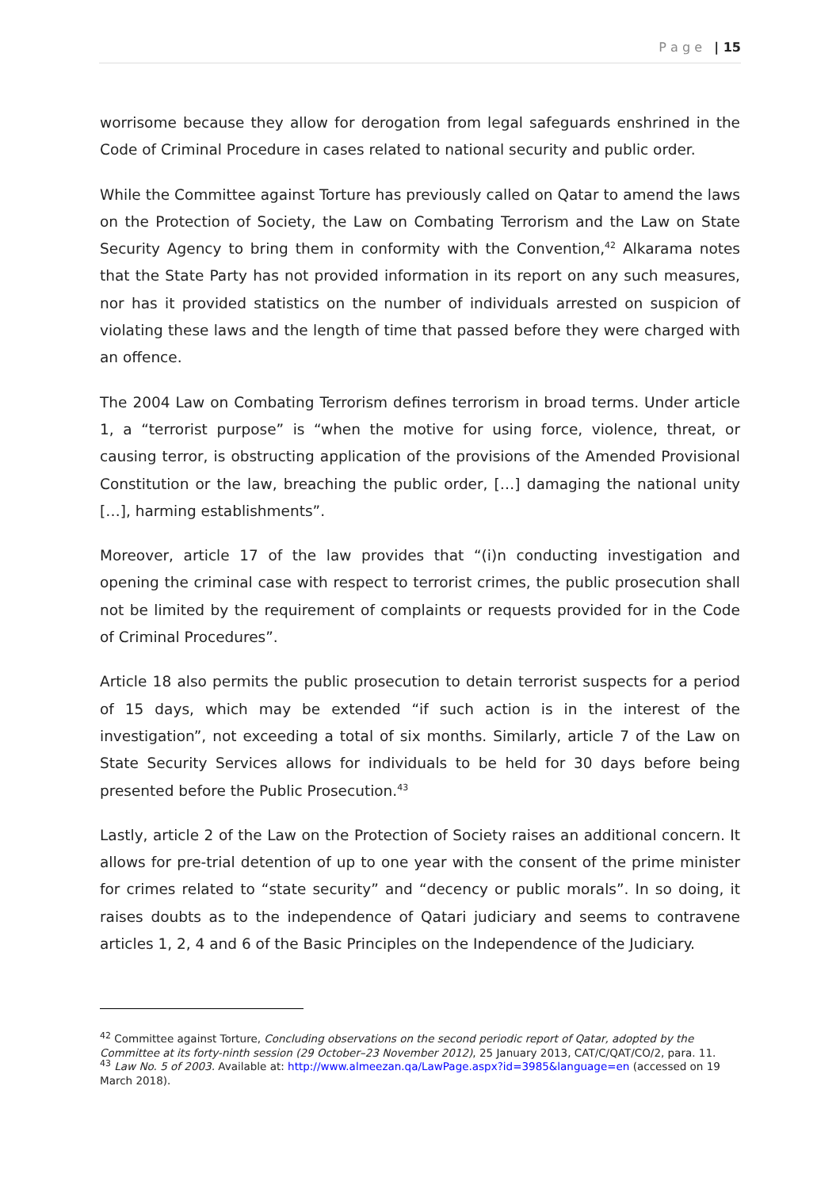P a g e | 15
worrisome because they allow for derogation from legal safeguards enshrined in the Code of Criminal Procedure in cases related to national security and public order.
While the Committee against Torture has previously called on Qatar to amend the laws on the Protection of Society, the Law on Combating Terrorism and the Law on State Security Agency to bring them in conformity with the Convention,<sup>42</sup> Alkarama notes that the State Party has not provided information in its report on any such measures, nor has it provided statistics on the number of individuals arrested on suspicion of violating these laws and the length of time that passed before they were charged with an offence.
The 2004 Law on Combating Terrorism defines terrorism in broad terms. Under article 1, a “terrorist purpose” is “when the motive for using force, violence, threat, or causing terror, is obstructing application of the provisions of the Amended Provisional Constitution or the law, breaching the public order, […] damaging the national unity […], harming establishments”.
Moreover, article 17 of the law provides that “(i)n conducting investigation and opening the criminal case with respect to terrorist crimes, the public prosecution shall not be limited by the requirement of complaints or requests provided for in the Code of Criminal Procedures”.
Article 18 also permits the public prosecution to detain terrorist suspects for a period of 15 days, which may be extended “if such action is in the interest of the investigation”, not exceeding a total of six months. Similarly, article 7 of the Law on State Security Services allows for individuals to be held for 30 days before being presented before the Public Prosecution.<sup>43</sup>
Lastly, article 2 of the Law on the Protection of Society raises an additional concern. It allows for pre-trial detention of up to one year with the consent of the prime minister for crimes related to “state security” and “decency or public morals”. In so doing, it raises doubts as to the independence of Qatari judiciary and seems to contravene articles 1, 2, 4 and 6 of the Basic Principles on the Independence of the Judiciary.
<sup>42</sup> Committee against Torture, Concluding observations on the second periodic report of Qatar, adopted by the Committee at its forty-ninth session (29 October–23 November 2012), 25 January 2013, CAT/C/QAT/CO/2, para. 11.
<sup>43</sup> Law No. 5 of 2003. Available at: http://www.almeezan.qa/LawPage.aspx?id=3985&language=en (accessed on 19 March 2018).